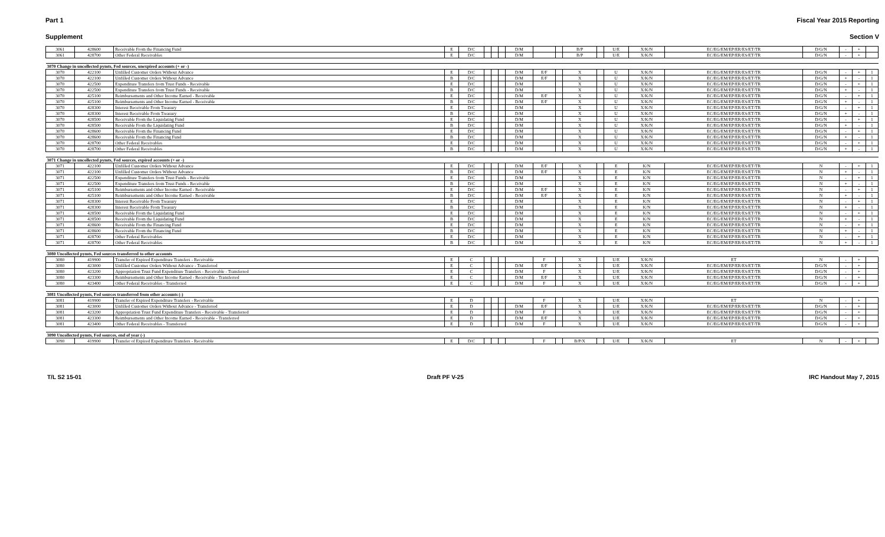Part 1 Fiscal Year 2015 Reporting
Supplement Section V
| 3061 | 428600 | Receivable From the Financing Fund | E | D/C | | | | D/M | | | B/P | | U/E | X/K/N | EC/EG/EM/EP/ER/ES/ET/TR | D/G/N | - | + | |
| 3061 | 428700 | Other Federal Receivables | E | D/C | | | | D/M | | | B/P | | U/E | X/K/N | EC/EG/EM/EP/ER/ES/ET/TR | D/G/N | - | + | |
| 3070 Change in uncollected pymts, Fed sources, unexpired accounts (+ or -) | | | | | | | | | | | | | | | | | | | |
| 3070 | 422100 | Unfilled Customer Orders Without Advance | E | D/C | | | | D/M | E/F | | X | | U | X/K/N | EC/EG/EM/EP/ER/ES/ET/TR | D/G/N | - | + | 1 |
| 3070 | 422100 | Unfilled Customer Orders Without Advance | B | D/C | | | | D/M | E/F | | X | | U | X/K/N | EC/EG/EM/EP/ER/ES/ET/TR | D/G/N | + | - | 1 |
| 3070 | 422500 | Expenditure Transfers from Trust Funds - Receivable | E | D/C | | | | D/M | | | X | | U | X/K/N | EC/EG/EM/EP/ER/ES/ET/TR | D/G/N | - | + | 1 |
| 3070 | 422500 | Expenditure Transfers from Trust Funds - Receivable | B | D/C | | | | D/M | | | X | | U | X/K/N | EC/EG/EM/EP/ER/ES/ET/TR | D/G/N | + | - | 1 |
| 3070 | 425100 | Reimbursements and Other Income Earned - Receivable | E | D/C | | | | D/M | E/F | | X | | U | X/K/N | EC/EG/EM/EP/ER/ES/ET/TR | D/G/N | - | + | 1 |
| 3070 | 425100 | Reimbursements and Other Income Earned - Receivable | B | D/C | | | | D/M | E/F | | X | | U | X/K/N | EC/EG/EM/EP/ER/ES/ET/TR | D/G/N | + | - | 1 |
| 3070 | 428300 | Interest Receivable From Treasury | E | D/C | | | | D/M | | | X | | U | X/K/N | EC/EG/EM/EP/ER/ES/ET/TR | D/G/N | - | + | 1 |
| 3070 | 428300 | Interest Receivable From Treasury | B | D/C | | | | D/M | | | X | | U | X/K/N | EC/EG/EM/EP/ER/ES/ET/TR | D/G/N | + | - | 1 |
| 3070 | 428500 | Receivable From the Liquidating Fund | E | D/C | | | | D/M | | | X | | U | X/K/N | EC/EG/EM/EP/ER/ES/ET/TR | D/G/N | - | + | 1 |
| 3070 | 428500 | Receivable From the Liquidating Fund | B | D/C | | | | D/M | | | X | | U | X/K/N | EC/EG/EM/EP/ER/ES/ET/TR | D/G/N | + | - | 1 |
| 3070 | 428600 | Receivable From the Financing Fund | E | D/C | | | | D/M | | | X | | U | X/K/N | EC/EG/EM/EP/ER/ES/ET/TR | D/G/N | - | + | 1 |
| 3070 | 428600 | Receivable From the Financing Fund | B | D/C | | | | D/M | | | X | | U | X/K/N | EC/EG/EM/EP/ER/ES/ET/TR | D/G/N | + | - | 1 |
| 3070 | 428700 | Other Federal Receivables | E | D/C | | | | D/M | | | X | | U | X/K/N | EC/EG/EM/EP/ER/ES/ET/TR | D/G/N | - | + | 1 |
| 3070 | 428700 | Other Federal Receivables | B | D/C | | | | D/M | | | X | | U | X/K/N | EC/EG/EM/EP/ER/ES/ET/TR | D/G/N | + | - | 1 |
| 3071 Change in uncollected pymts, Fed sources, expired accounts (+ or -) | | | | | | | | | | | | | | | | | | | |
| 3071 | 422100 | Unfilled Customer Orders Without Advance | E | D/C | | | | D/M | E/F | | X | | E | K/N | EC/EG/EM/EP/ER/ES/ET/TR | N | - | + | 1 |
| 3071 | 422100 | Unfilled Customer Orders Without Advance | B | D/C | | | | D/M | E/F | | X | | E | K/N | EC/EG/EM/EP/ER/ES/ET/TR | N | + | - | 1 |
| 3071 | 422500 | Expenditure Transfers from Trust Funds - Receivable | E | D/C | | | | D/M | | | X | | E | K/N | EC/EG/EM/EP/ER/ES/ET/TR | N | - | + | 1 |
| 3071 | 422500 | Expenditure Transfers from Trust Funds - Receivable | B | D/C | | | | D/M | | | X | | E | K/N | EC/EG/EM/EP/ER/ES/ET/TR | N | + | - | 1 |
| 3071 | 425100 | Reimbursements and Other Income Earned - Receivable | E | D/C | | | | D/M | E/F | | X | | E | K/N | EC/EG/EM/EP/ER/ES/ET/TR | N | - | + | 1 |
| 3071 | 425100 | Reimbursements and Other Income Earned - Receivable | B | D/C | | | | D/M | E/F | | X | | E | K/N | EC/EG/EM/EP/ER/ES/ET/TR | N | + | - | 1 |
| 3071 | 428300 | Interest Receivable From Treasury | E | D/C | | | | D/M | | | X | | E | K/N | EC/EG/EM/EP/ER/ES/ET/TR | N | - | + | 1 |
| 3071 | 428300 | Interest Receivable From Treasury | B | D/C | | | | D/M | | | X | | E | K/N | EC/EG/EM/EP/ER/ES/ET/TR | N | + | - | 1 |
| 3071 | 428500 | Receivable From the Liquidating Fund | E | D/C | | | | D/M | | | X | | E | K/N | EC/EG/EM/EP/ER/ES/ET/TR | N | - | + | 1 |
| 3071 | 428500 | Receivable From the Liquidating Fund | B | D/C | | | | D/M | | | X | | E | K/N | EC/EG/EM/EP/ER/ES/ET/TR | N | + | - | 1 |
| 3071 | 428600 | Receivable From the Financing Fund | E | D/C | | | | D/M | | | X | | E | K/N | EC/EG/EM/EP/ER/ES/ET/TR | N | - | + | 1 |
| 3071 | 428600 | Receivable From the Financing Fund | B | D/C | | | | D/M | | | X | | E | K/N | EC/EG/EM/EP/ER/ES/ET/TR | N | + | - | 1 |
| 3071 | 428700 | Other Federal Receivables | E | D/C | | | | D/M | | | X | | E | K/N | EC/EG/EM/EP/ER/ES/ET/TR | N | - | + | 1 |
| 3071 | 428700 | Other Federal Receivables | B | D/C | | | | D/M | | | X | | E | K/N | EC/EG/EM/EP/ER/ES/ET/TR | N | + | - | 1 |
| 3080 Uncollected pymts, Fed sources transferred to other accounts | | | | | | | | | | | | | | | | | | | |
| 3080 | 419900 | Transfer of Expired Expenditure Transfers - Receivable | E | C | | | | | F | | X | | U/E | X/K/N | ET | N | - | + | |
| 3080 | 423000 | Unfilled Customer Orders Without Advance - Transferred | E | C | | | | D/M | E/F | | X | | U/E | X/K/N | EC/EG/EM/EP/ER/ES/ET/TR | D/G/N | - | + | |
| 3080 | 423200 | Appropriation Trust Fund Expenditure Transfers - Receivable - Transferred | E | C | | | | D/M | F | | X | | U/E | X/K/N | EC/EG/EM/EP/ER/ES/ET/TR | D/G/N | - | + | |
| 3080 | 423300 | Reimbursements and Other Income Earned - Receivable - Transferred | E | C | | | | D/M | E/F | | X | | U/E | X/K/N | EC/EG/EM/EP/ER/ES/ET/TR | D/G/N | - | + | |
| 3080 | 423400 | Other Federal Receivables - Transferred | E | C | | | | D/M | F | | X | | U/E | X/K/N | EC/EG/EM/EP/ER/ES/ET/TR | D/G/N | - | + | |
| 3081 Uncollected pymts, Fed sources transferred from other accounts (-) | | | | | | | | | | | | | | | | | | | |
| 3081 | 419900 | Transfer of Expired Expenditure Transfers - Receivable | E | D | | | | | F | | X | | U/E | X/K/N | ET | N | - | + | |
| 3081 | 423000 | Unfilled Customer Orders Without Advance - Transferred | E | D | | | | D/M | E/F | | X | | U/E | X/K/N | EC/EG/EM/EP/ER/ES/ET/TR | D/G/N | - | + | |
| 3081 | 423200 | Appropriation Trust Fund Expenditure Transfers - Receivable - Transferred | E | D | | | | D/M | F | | X | | U/E | X/K/N | EC/EG/EM/EP/ER/ES/ET/TR | D/G/N | - | + | |
| 3081 | 423300 | Reimbursements and Other Income Earned - Receivable - Transferred | E | D | | | | D/M | E/F | | X | | U/E | X/K/N | EC/EG/EM/EP/ER/ES/ET/TR | D/G/N | - | + | |
| 3081 | 423400 | Other Federal Receivables - Transferred | E | D | | | | D/M | F | | X | | U/E | X/K/N | EC/EG/EM/EP/ER/ES/ET/TR | D/G/N | - | + | |
| 3090 Uncollected pymts, Fed sources, end of year (-) | | | | | | | | | | | | | | | | | | | |
| 3090 | 419900 | Transfer of Expired Expenditure Transfers - Receivable | E | D/C | | | | | F | | B/P/X | | U/E | X/K/N | ET | N | - | + | |
T/L S2 15-01 Draft PF V-25 IRC Handout May 7, 2015